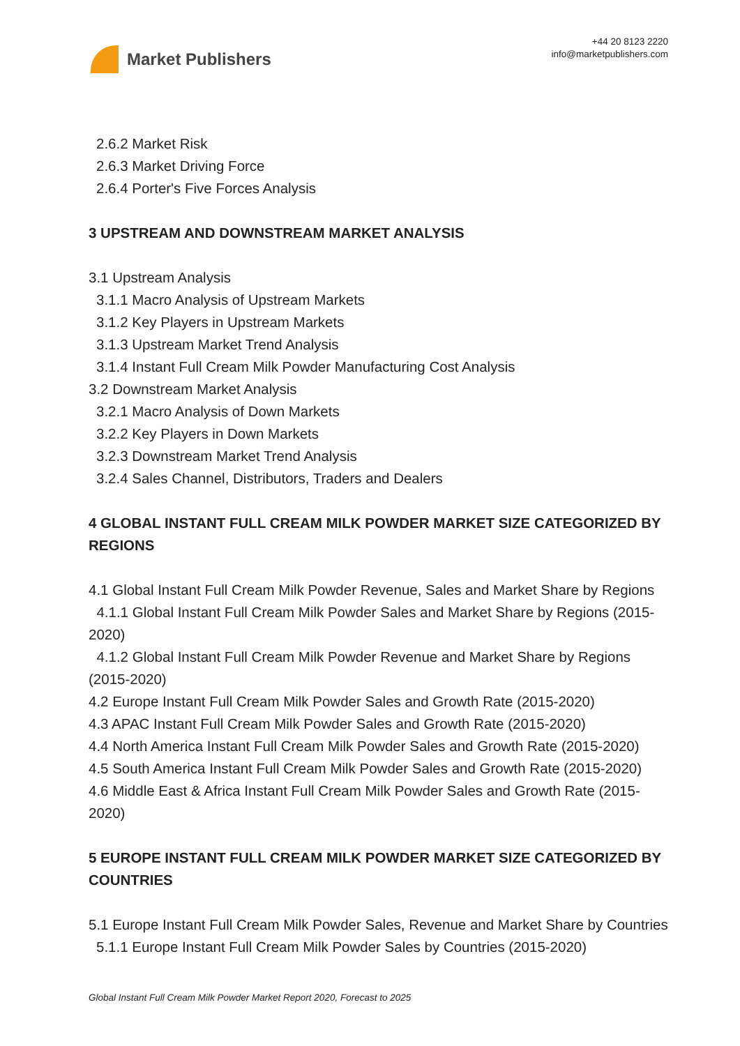Market Publishers
+44 20 8123 2220
info@marketpublishers.com
2.6.2 Market Risk
2.6.3 Market Driving Force
2.6.4 Porter's Five Forces Analysis
3 UPSTREAM AND DOWNSTREAM MARKET ANALYSIS
3.1 Upstream Analysis
3.1.1 Macro Analysis of Upstream Markets
3.1.2 Key Players in Upstream Markets
3.1.3 Upstream Market Trend Analysis
3.1.4 Instant Full Cream Milk Powder Manufacturing Cost Analysis
3.2 Downstream Market Analysis
3.2.1 Macro Analysis of Down Markets
3.2.2 Key Players in Down Markets
3.2.3 Downstream Market Trend Analysis
3.2.4 Sales Channel, Distributors, Traders and Dealers
4 GLOBAL INSTANT FULL CREAM MILK POWDER MARKET SIZE CATEGORIZED BY REGIONS
4.1 Global Instant Full Cream Milk Powder Revenue, Sales and Market Share by Regions
4.1.1 Global Instant Full Cream Milk Powder Sales and Market Share by Regions (2015-2020)
4.1.2 Global Instant Full Cream Milk Powder Revenue and Market Share by Regions (2015-2020)
4.2 Europe Instant Full Cream Milk Powder Sales and Growth Rate (2015-2020)
4.3 APAC Instant Full Cream Milk Powder Sales and Growth Rate (2015-2020)
4.4 North America Instant Full Cream Milk Powder Sales and Growth Rate (2015-2020)
4.5 South America Instant Full Cream Milk Powder Sales and Growth Rate (2015-2020)
4.6 Middle East & Africa Instant Full Cream Milk Powder Sales and Growth Rate (2015-2020)
5 EUROPE INSTANT FULL CREAM MILK POWDER MARKET SIZE CATEGORIZED BY COUNTRIES
5.1 Europe Instant Full Cream Milk Powder Sales, Revenue and Market Share by Countries
5.1.1 Europe Instant Full Cream Milk Powder Sales by Countries (2015-2020)
Global Instant Full Cream Milk Powder Market Report 2020, Forecast to 2025